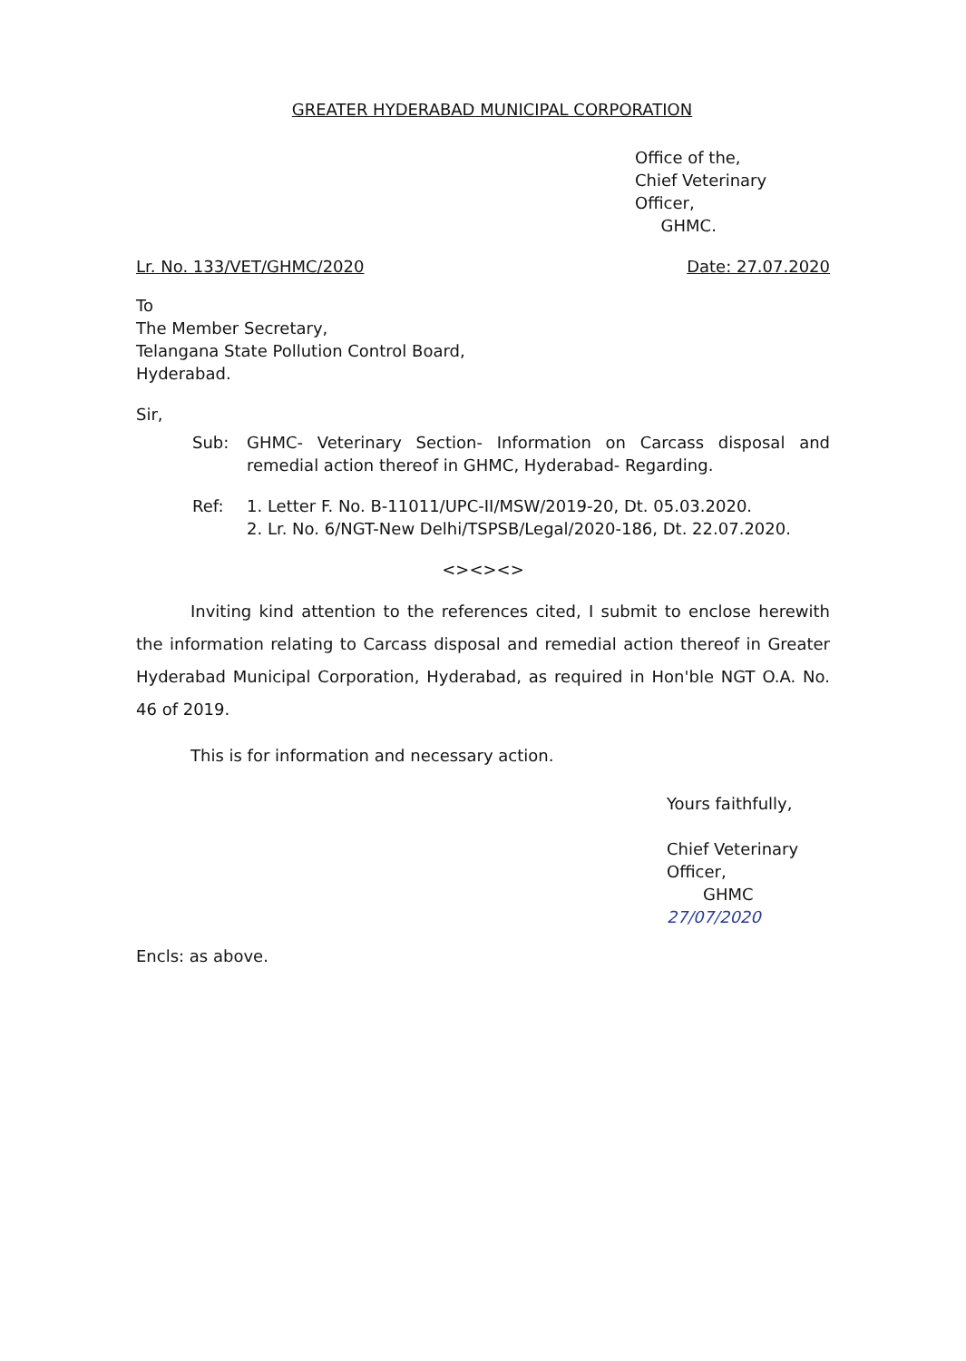GREATER HYDERABAD MUNICIPAL CORPORATION
Office of the,
Chief Veterinary Officer,
GHMC.
Lr. No. 133/VET/GHMC/2020 Date: 27.07.2020
To
The Member Secretary,
Telangana State Pollution Control Board,
Hyderabad.
Sir,
Sub: GHMC- Veterinary Section- Information on Carcass disposal and remedial action thereof in GHMC, Hyderabad- Regarding.
Ref: 1. Letter F. No. B-11011/UPC-II/MSW/2019-20, Dt. 05.03.2020.
2. Lr. No. 6/NGT-New Delhi/TSPSB/Legal/2020-186, Dt. 22.07.2020.
<><><>
Inviting kind attention to the references cited, I submit to enclose herewith the information relating to Carcass disposal and remedial action thereof in Greater Hyderabad Municipal Corporation, Hyderabad, as required in Hon'ble NGT O.A. No. 46 of 2019.
This is for information and necessary action.
Yours faithfully,
Chief Veterinary Officer,
GHMC 27/07/2020
Encls: as above.